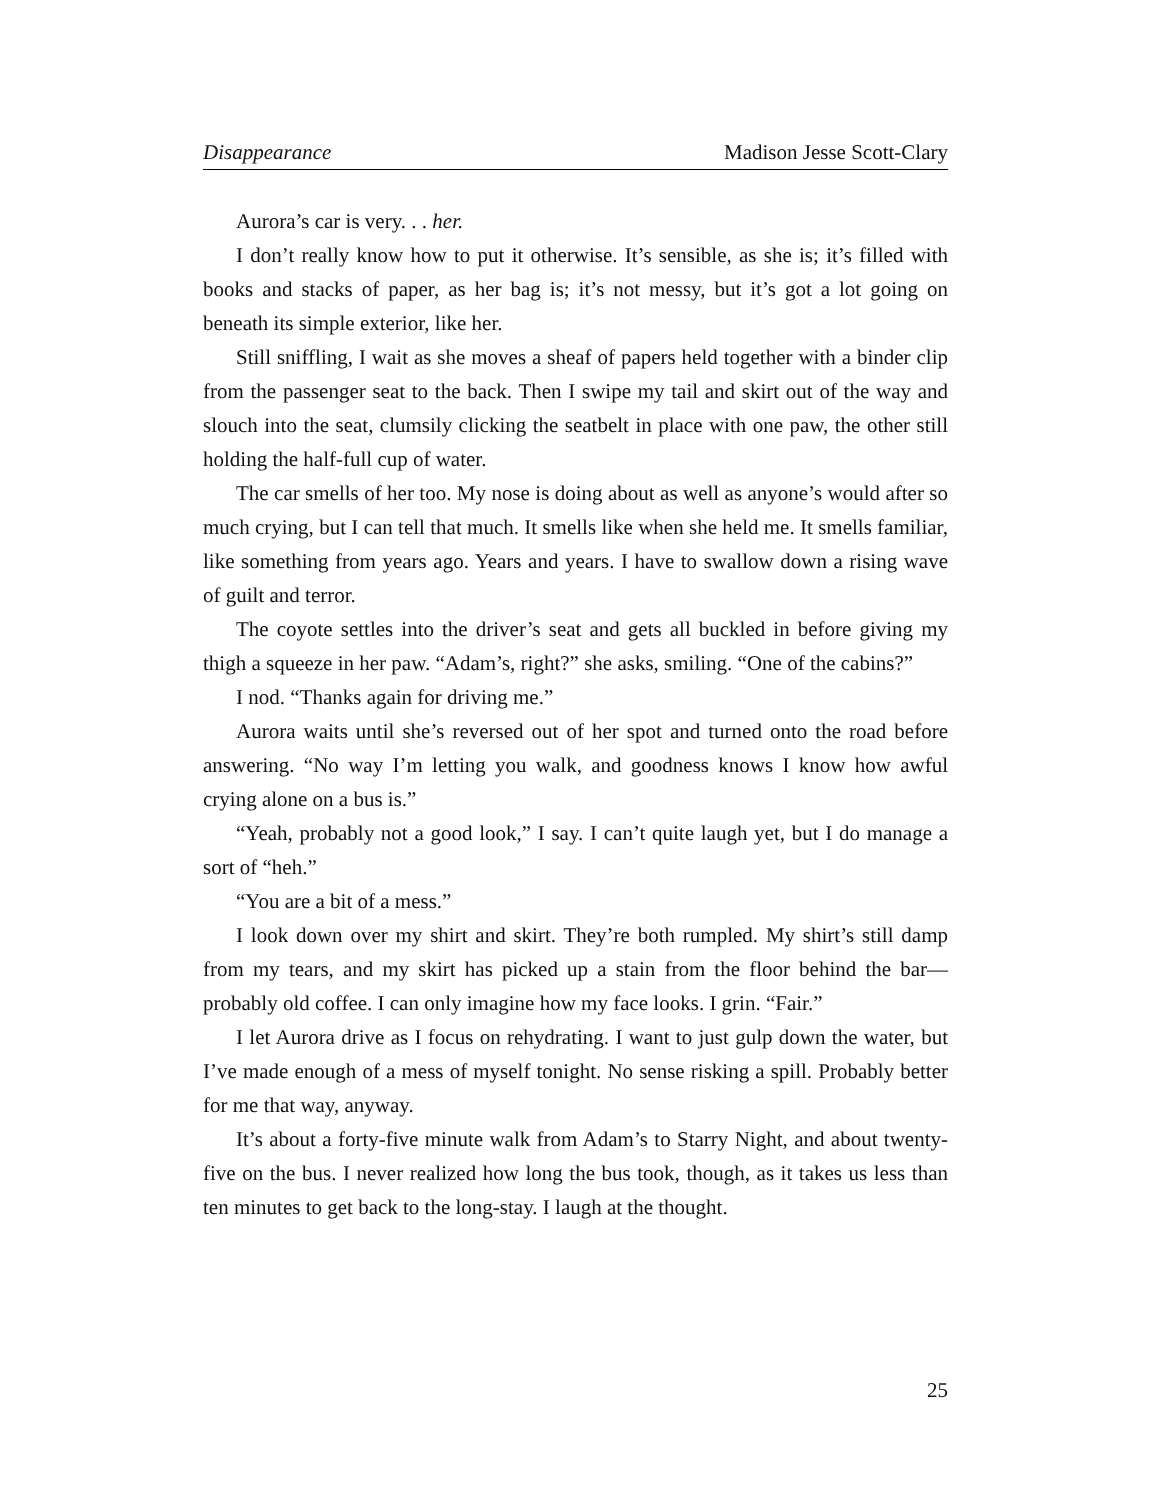Disappearance Madison Jesse Scott-Clary
Aurora’s car is very. . . her.
I don’t really know how to put it otherwise. It’s sensible, as she is; it’s filled with books and stacks of paper, as her bag is; it’s not messy, but it’s got a lot going on beneath its simple exterior, like her.
Still sniffling, I wait as she moves a sheaf of papers held together with a binder clip from the passenger seat to the back. Then I swipe my tail and skirt out of the way and slouch into the seat, clumsily clicking the seatbelt in place with one paw, the other still holding the half-full cup of water.
The car smells of her too. My nose is doing about as well as anyone’s would after so much crying, but I can tell that much. It smells like when she held me. It smells familiar, like something from years ago. Years and years. I have to swallow down a rising wave of guilt and terror.
The coyote settles into the driver’s seat and gets all buckled in before giving my thigh a squeeze in her paw. “Adam’s, right?” she asks, smiling. “One of the cabins?”
I nod. “Thanks again for driving me.”
Aurora waits until she’s reversed out of her spot and turned onto the road before answering. “No way I’m letting you walk, and goodness knows I know how awful crying alone on a bus is.”
“Yeah, probably not a good look,” I say. I can’t quite laugh yet, but I do manage a sort of “heh.”
“You are a bit of a mess.”
I look down over my shirt and skirt. They’re both rumpled. My shirt’s still damp from my tears, and my skirt has picked up a stain from the floor behind the bar—probably old coffee. I can only imagine how my face looks. I grin. “Fair.”
I let Aurora drive as I focus on rehydrating. I want to just gulp down the water, but I’ve made enough of a mess of myself tonight. No sense risking a spill. Probably better for me that way, anyway.
It’s about a forty-five minute walk from Adam’s to Starry Night, and about twenty-five on the bus. I never realized how long the bus took, though, as it takes us less than ten minutes to get back to the long-stay. I laugh at the thought.
25